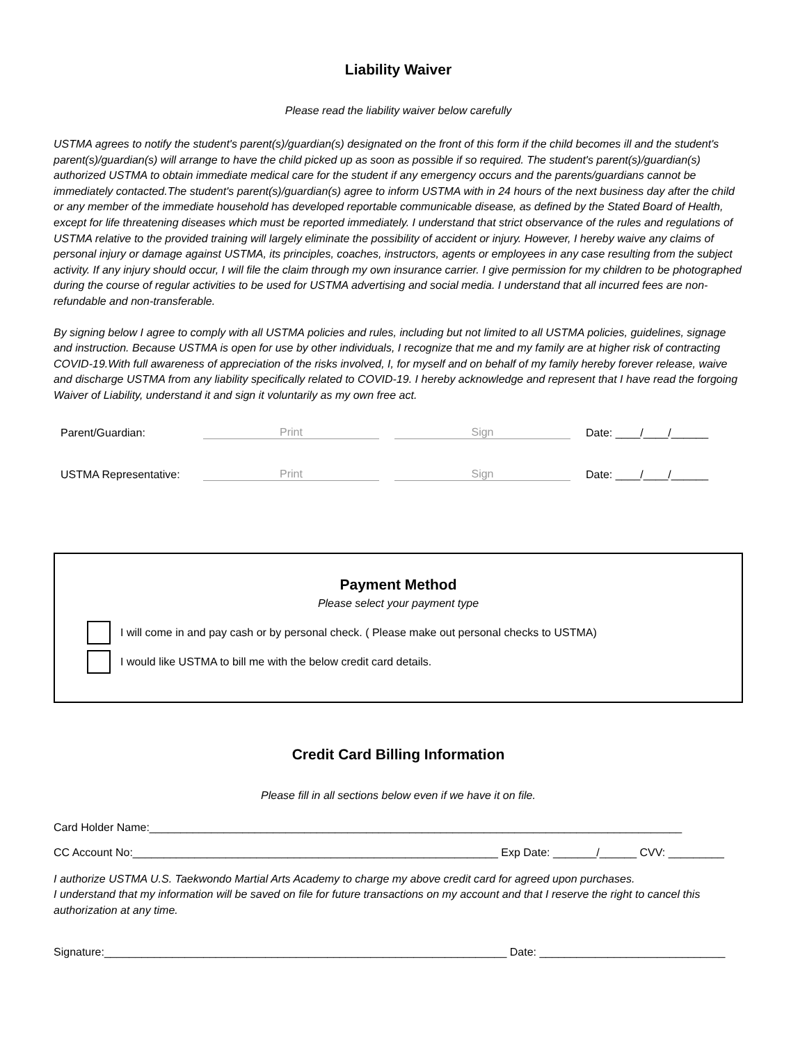Liability Waiver
Please read the liability waiver below carefully
USTMA agrees to notify the student's parent(s)/guardian(s) designated on the front of this form if the child becomes ill and the student's parent(s)/guardian(s) will arrange to have the child picked up as soon as possible if so required. The student's parent(s)/guardian(s) authorized USTMA to obtain immediate medical care for the student if any emergency occurs and the parents/guardians cannot be immediately contacted.The student's parent(s)/guardian(s) agree to inform USTMA with in 24 hours of the next business day after the child or any member of the immediate household has developed reportable communicable disease, as defined by the Stated Board of Health, except for life threatening diseases which must be reported immediately. I understand that strict observance of the rules and regulations of USTMA relative to the provided training will largely eliminate the possibility of accident or injury. However, I hereby waive any claims of personal injury or damage against USTMA, its principles, coaches, instructors, agents or employees in any case resulting from the subject activity. If any injury should occur, I will file the claim through my own insurance carrier. I give permission for my children to be photographed during the course of regular activities to be used for USTMA advertising and social media. I understand that all incurred fees are non-refundable and non-transferable.
By signing below I agree to comply with all USTMA policies and rules, including but not limited to all USTMA policies, guidelines, signage and instruction. Because USTMA is open for use by other individuals, I recognize that me and my family are at higher risk of contracting COVID-19.With full awareness of appreciation of the risks involved, I, for myself and on behalf of my family hereby forever release, waive and discharge USTMA from any liability specifically related to COVID-19. I hereby acknowledge and represent that I have read the forgoing Waiver of Liability, understand it and sign it voluntarily as my own free act.
Parent/Guardian: Print Sign Date: ____/____/______
USTMA Representative: Print Sign Date: ____/____/______
Payment Method
Please select your payment type
I will come in and pay cash or by personal check. ( Please make out personal checks to USTMA)
I would like USTMA to bill me with the below credit card details.
Credit Card Billing Information
Please fill in all sections below even if we have it on file.
Card Holder Name:______________________________________________________________________________________
CC Account No:___________________________________________________________ Exp Date: _______/______ CVV: _________
I authorize USTMA U.S. Taekwondo Martial Arts Academy to charge my above credit card for agreed upon purchases.
I understand that my information will be saved on file for future transactions on my account and that I reserve the right to cancel this authorization at any time.
Signature:_________________________________________________________________ Date: ______________________________